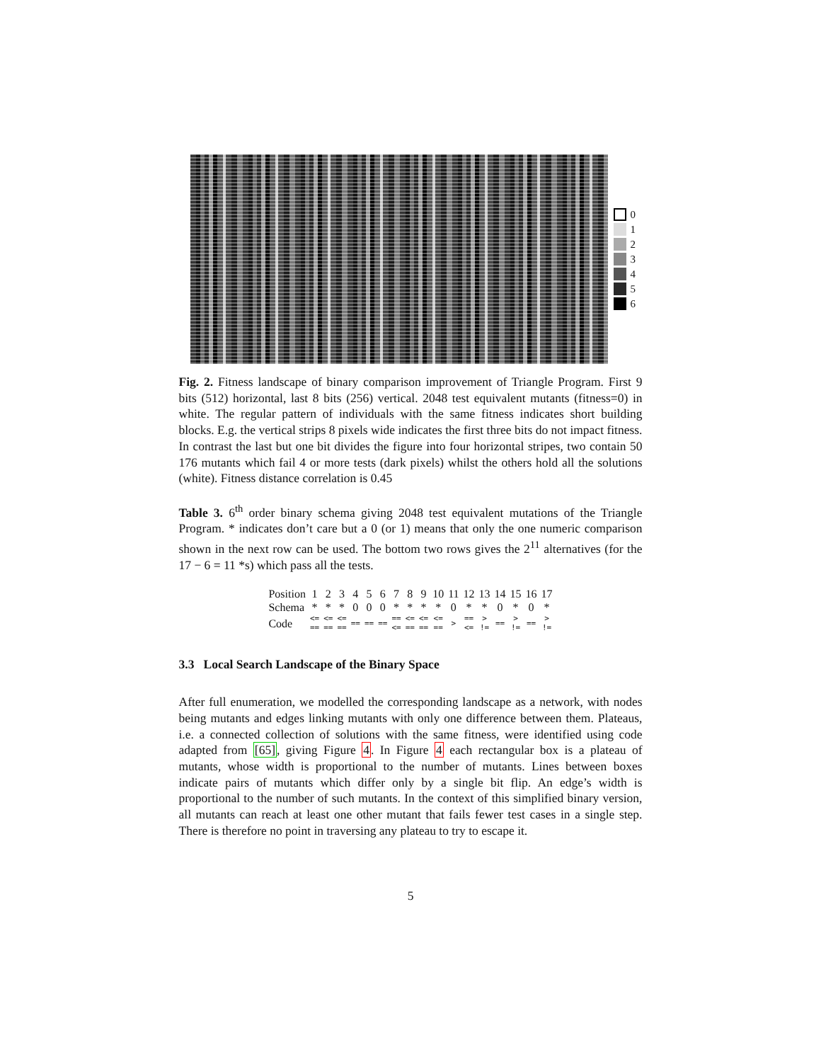0
1
2
3
4
5
6
Fig. 2. Fitness landscape of binary comparison improvement of Triangle Program. First 9 bits (512) horizontal, last 8 bits (256) vertical. 2048 test equivalent mutants (fitness=0) in white. The regular pattern of individuals with the same fitness indicates short building blocks. E.g. the vertical strips 8 pixels wide indicates the first three bits do not impact fitness. In contrast the last but one bit divides the figure into four horizontal stripes, two contain 50 176 mutants which fail 4 or more tests (dark pixels) whilst the others hold all the solutions (white). Fitness distance correlation is 0.45
Table 3. 6<sup>th</sup> order binary schema giving 2048 test equivalent mutations of the Triangle Program. * indicates don’t care but a 0 (or 1) means that only the one numeric comparison shown in the next row can be used. The bottom two rows gives the 2<sup>11</sup> alternatives (for the 17 − 6 = 11 *s) which pass all the tests.
| Position | 1 | 2 | 3 | 4 | 5 | 6 | 7 | 8 | 9 | 10 | 11 | 12 | 13 | 14 | 15 | 16 | 17 |
| Schema | * | * | * | 0 | 0 | 0 | * | * | * | * | 0 | * | * | 0 | * | 0 | * |
| Code | <= == | <= == | <= == | == | == | == | == <= | <= == | <= == | <= == | > | == <= | > != | == | > != | == | > != |
3.3 Local Search Landscape of the Binary Space
After full enumeration, we modelled the corresponding landscape as a network, with nodes being mutants and edges linking mutants with only one difference between them. Plateaus, i.e. a connected collection of solutions with the same fitness, were identified using code adapted from [65], giving Figure 4. In Figure 4 each rectangular box is a plateau of mutants, whose width is proportional to the number of mutants. Lines between boxes indicate pairs of mutants which differ only by a single bit flip. An edge’s width is proportional to the number of such mutants. In the context of this simplified binary version, all mutants can reach at least one other mutant that fails fewer test cases in a single step. There is therefore no point in traversing any plateau to try to escape it.
5